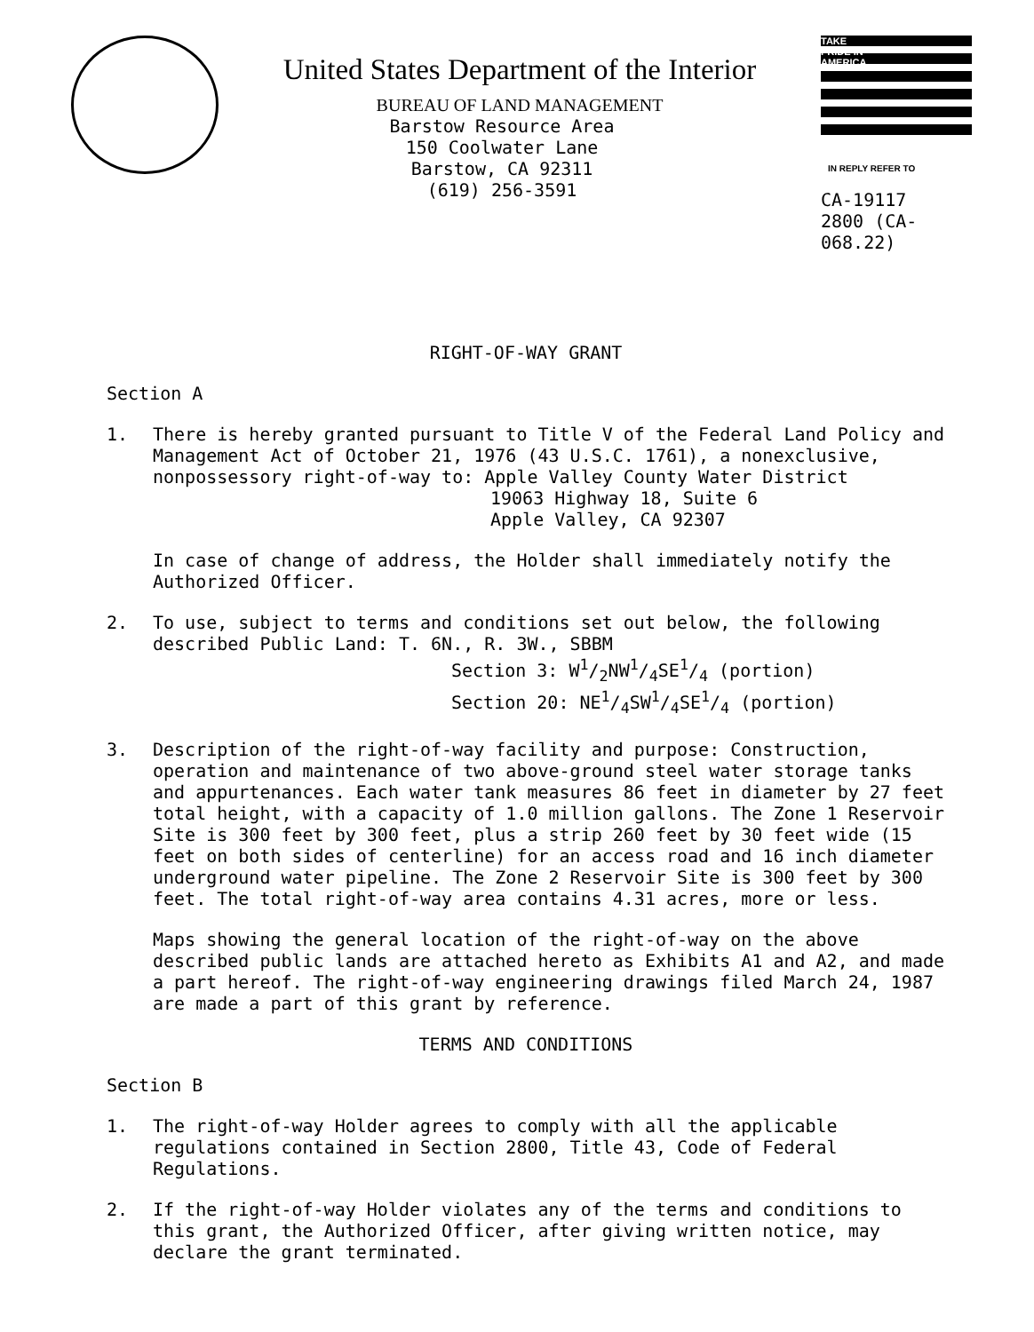United States Department of the Interior
BUREAU OF LAND MANAGEMENT
Barstow Resource Area
150 Coolwater Lane
Barstow, CA 92311
(619) 256-3591
TAKE
PRIDE IN
AMERICA
IN REPLY REFER TO
CA-19117
2800 (CA-068.22)
RIGHT-OF-WAY GRANT
Section A
1. There is hereby granted pursuant to Title V of the Federal Land Policy and Management Act of October 21, 1976 (43 U.S.C. 1761), a nonexclusive, nonpossessory right-of-way to: Apple Valley County Water District
19063 Highway 18, Suite 6
Apple Valley, CA 92307
In case of change of address, the Holder shall immediately notify the Authorized Officer.
2. To use, subject to terms and conditions set out below, the following described Public Land: T. 6N., R. 3W., SBBM
Section 3: W1/2NW1/4SE1/4 (portion)
Section 20: NE1/4SW1/4SE1/4 (portion)
3. Description of the right-of-way facility and purpose: Construction, operation and maintenance of two above-ground steel water storage tanks and appurtenances. Each water tank measures 86 feet in diameter by 27 feet total height, with a capacity of 1.0 million gallons. The Zone 1 Reservoir Site is 300 feet by 300 feet, plus a strip 260 feet by 30 feet wide (15 feet on both sides of centerline) for an access road and 16 inch diameter underground water pipeline. The Zone 2 Reservoir Site is 300 feet by 300 feet. The total right-of-way area contains 4.31 acres, more or less.
Maps showing the general location of the right-of-way on the above described public lands are attached hereto as Exhibits A1 and A2, and made a part hereof. The right-of-way engineering drawings filed March 24, 1987 are made a part of this grant by reference.
TERMS AND CONDITIONS
Section B
1. The right-of-way Holder agrees to comply with all the applicable regulations contained in Section 2800, Title 43, Code of Federal Regulations.
2. If the right-of-way Holder violates any of the terms and conditions to this grant, the Authorized Officer, after giving written notice, may declare the grant terminated.